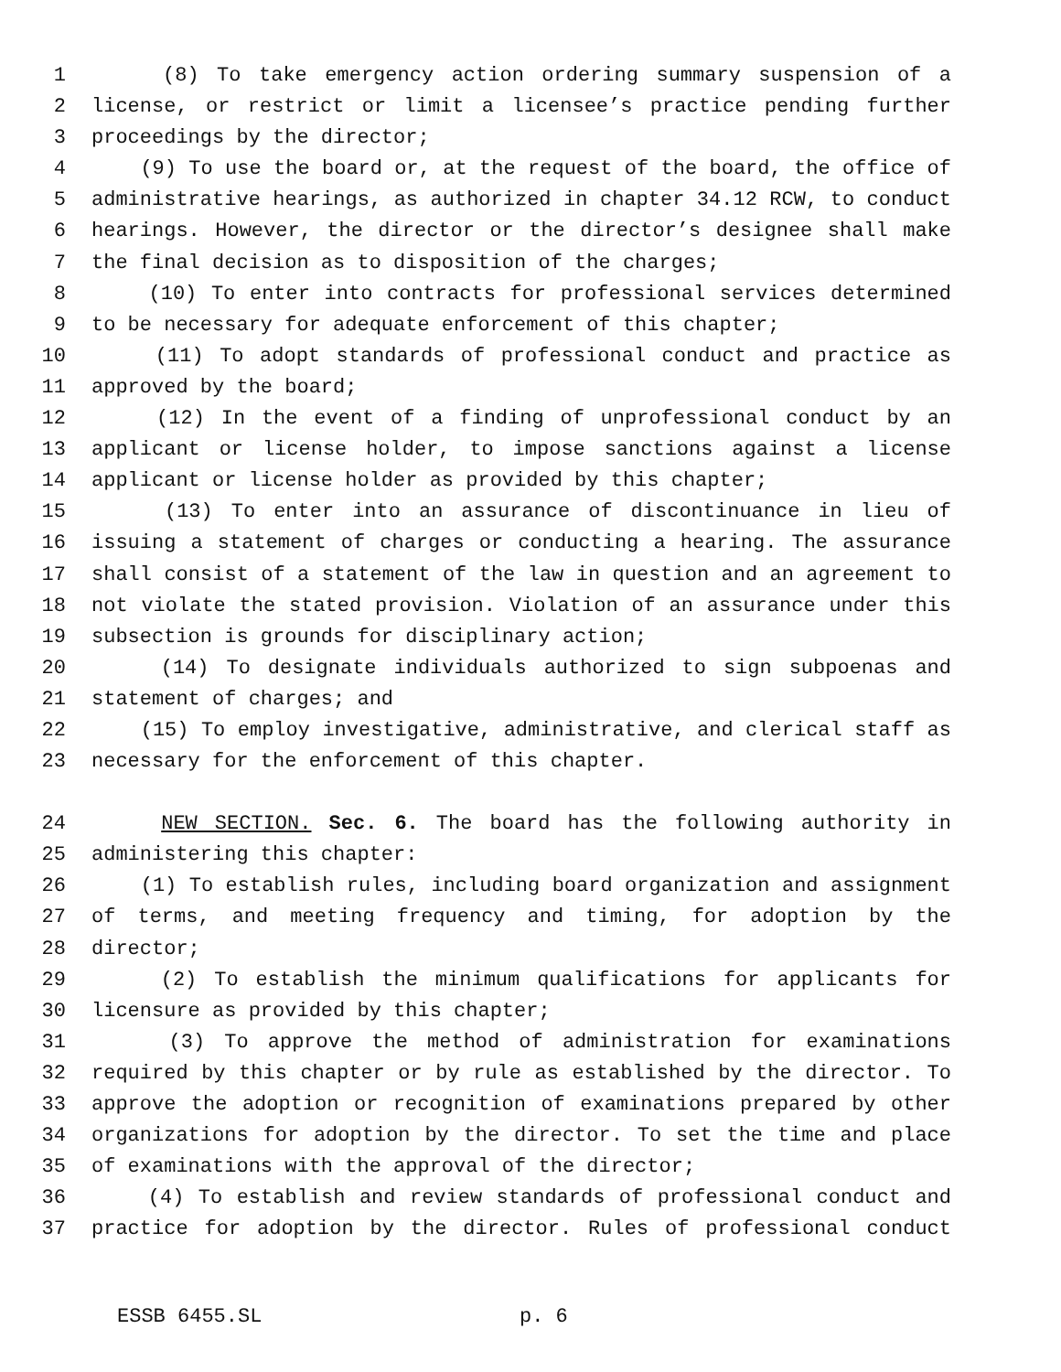1 (8) To take emergency action ordering summary suspension of a
2 license, or restrict or limit a licensee’s practice pending further
3 proceedings by the director;
4 (9) To use the board or, at the request of the board, the office of
5 administrative hearings, as authorized in chapter 34.12 RCW, to conduct
6 hearings. However, the director or the director’s designee shall make
7 the final decision as to disposition of the charges;
8 (10) To enter into contracts for professional services determined
9 to be necessary for adequate enforcement of this chapter;
10 (11) To adopt standards of professional conduct and practice as
11 approved by the board;
12 (12) In the event of a finding of unprofessional conduct by an
13 applicant or license holder, to impose sanctions against a license
14 applicant or license holder as provided by this chapter;
15 (13) To enter into an assurance of discontinuance in lieu of
16 issuing a statement of charges or conducting a hearing. The assurance
17 shall consist of a statement of the law in question and an agreement to
18 not violate the stated provision. Violation of an assurance under this
19 subsection is grounds for disciplinary action;
20 (14) To designate individuals authorized to sign subpoenas and
21 statement of charges; and
22 (15) To employ investigative, administrative, and clerical staff as
23 necessary for the enforcement of this chapter.
24 NEW SECTION. Sec. 6. The board has the following authority in
25 administering this chapter:
26 (1) To establish rules, including board organization and assignment
27 of terms, and meeting frequency and timing, for adoption by the
28 director;
29 (2) To establish the minimum qualifications for applicants for
30 licensure as provided by this chapter;
31 (3) To approve the method of administration for examinations
32 required by this chapter or by rule as established by the director. To
33 approve the adoption or recognition of examinations prepared by other
34 organizations for adoption by the director. To set the time and place
35 of examinations with the approval of the director;
36 (4) To establish and review standards of professional conduct and
37 practice for adoption by the director. Rules of professional conduct
ESSB 6455.SL p. 6